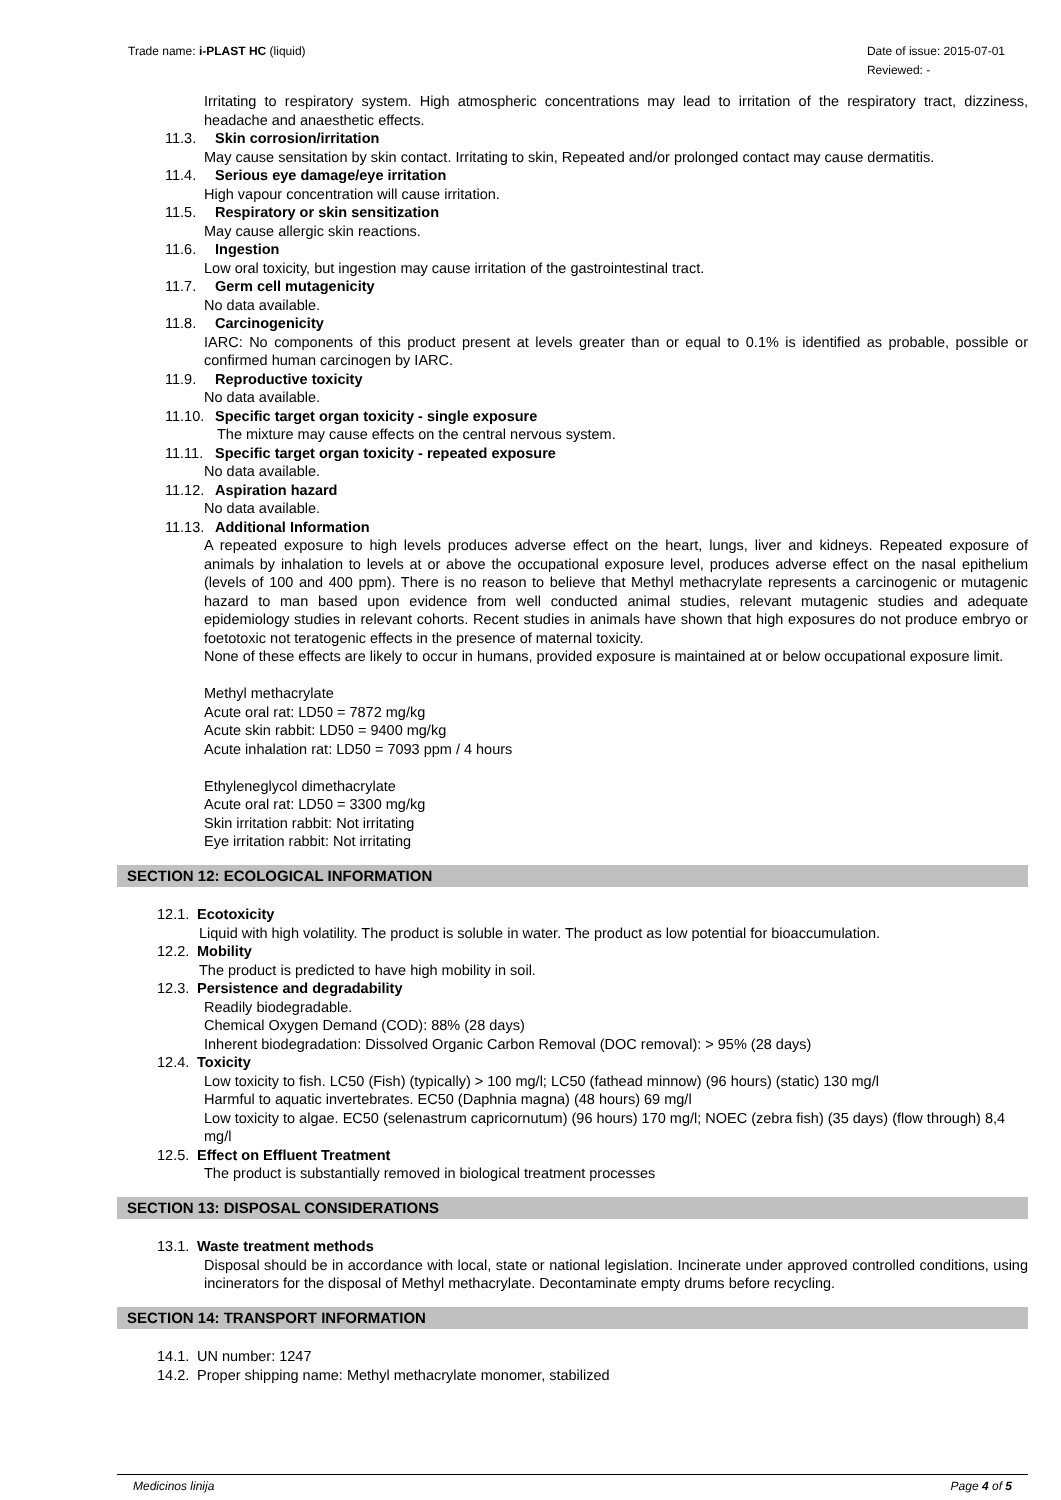Trade name: i-PLAST HC (liquid)
Date of issue: 2015-07-01
Reviewed: -
Irritating to respiratory system. High atmospheric concentrations may lead to irritation of the respiratory tract, dizziness, headache and anaesthetic effects.
11.3. Skin corrosion/irritation
May cause sensitation by skin contact. Irritating to skin, Repeated and/or prolonged contact may cause dermatitis.
11.4. Serious eye damage/eye irritation
High vapour concentration will cause irritation.
11.5. Respiratory or skin sensitization
May cause allergic skin reactions.
11.6. Ingestion
Low oral toxicity, but ingestion may cause irritation of the gastrointestinal tract.
11.7. Germ cell mutagenicity
No data available.
11.8. Carcinogenicity
IARC: No components of this product present at levels greater than or equal to 0.1% is identified as probable, possible or confirmed human carcinogen by IARC.
11.9. Reproductive toxicity
No data available.
11.10. Specific target organ toxicity - single exposure
The mixture may cause effects on the central nervous system.
11.11. Specific target organ toxicity - repeated exposure
No data available.
11.12. Aspiration hazard
No data available.
11.13. Additional Information
A repeated exposure to high levels produces adverse effect on the heart, lungs, liver and kidneys. Repeated exposure of animals by inhalation to levels at or above the occupational exposure level, produces adverse effect on the nasal epithelium (levels of 100 and 400 ppm). There is no reason to believe that Methyl methacrylate represents a carcinogenic or mutagenic hazard to man based upon evidence from well conducted animal studies, relevant mutagenic studies and adequate epidemiology studies in relevant cohorts. Recent studies in animals have shown that high exposures do not produce embryo or foetotoxic not teratogenic effects in the presence of maternal toxicity.
None of these effects are likely to occur in humans, provided exposure is maintained at or below occupational exposure limit.
Methyl methacrylate
Acute oral rat: LD50 = 7872 mg/kg
Acute skin rabbit: LD50 = 9400 mg/kg
Acute inhalation rat: LD50 = 7093 ppm / 4 hours
Ethyleneglycol dimethacrylate
Acute oral rat: LD50 = 3300 mg/kg
Skin irritation rabbit: Not irritating
Eye irritation rabbit: Not irritating
SECTION 12: ECOLOGICAL INFORMATION
12.1. Ecotoxicity
Liquid with high volatility. The product is soluble in water. The product as low potential for bioaccumulation.
12.2. Mobility
The product is predicted to have high mobility in soil.
12.3. Persistence and degradability
Readily biodegradable.
Chemical Oxygen Demand (COD): 88% (28 days)
Inherent biodegradation: Dissolved Organic Carbon Removal (DOC removal): > 95% (28 days)
12.4. Toxicity
Low toxicity to fish. LC50 (Fish) (typically) > 100 mg/l; LC50 (fathead minnow) (96 hours) (static) 130 mg/l
Harmful to aquatic invertebrates. EC50 (Daphnia magna) (48 hours) 69 mg/l
Low toxicity to algae. EC50 (selenastrum capricornutum) (96 hours) 170 mg/l; NOEC (zebra fish) (35 days) (flow through) 8,4 mg/l
12.5. Effect on Effluent Treatment
The product is substantially removed in biological treatment processes
SECTION 13: DISPOSAL CONSIDERATIONS
13.1. Waste treatment methods
Disposal should be in accordance with local, state or national legislation. Incinerate under approved controlled conditions, using incinerators for the disposal of Methyl methacrylate. Decontaminate empty drums before recycling.
SECTION 14: TRANSPORT INFORMATION
14.1. UN number: 1247
14.2. Proper shipping name: Methyl methacrylate monomer, stabilized
Medicinos linija Page 4 of 5